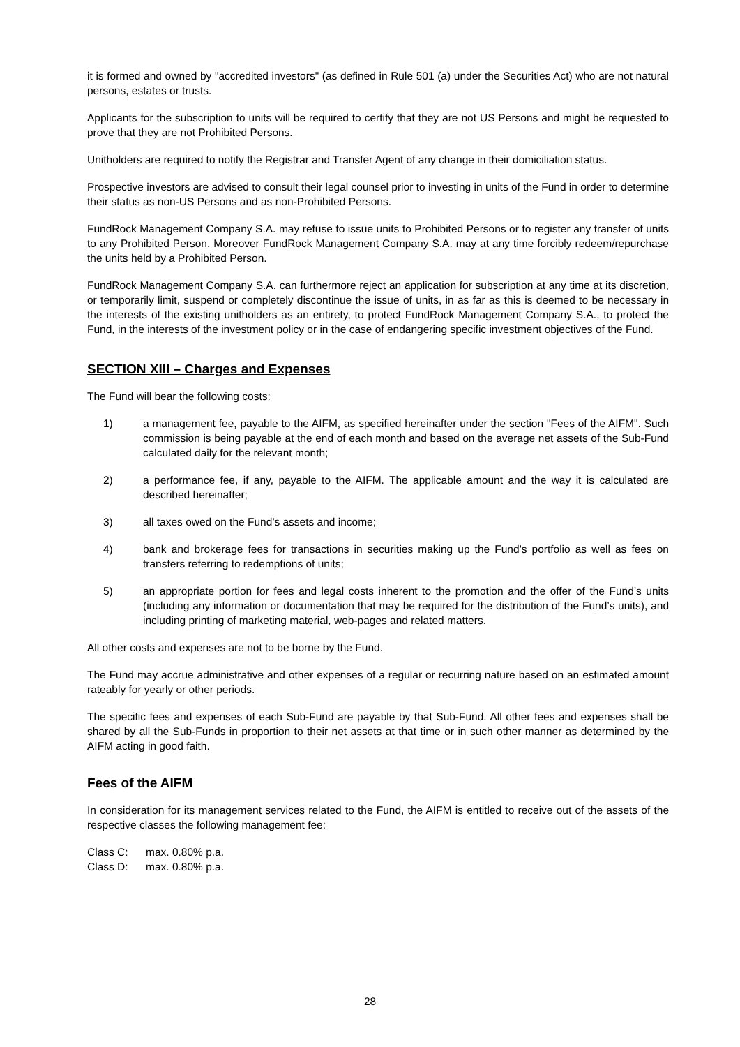it is formed and owned by "accredited investors" (as defined in Rule 501 (a) under the Securities Act) who are not natural persons, estates or trusts.
Applicants for the subscription to units will be required to certify that they are not US Persons and might be requested to prove that they are not Prohibited Persons.
Unitholders are required to notify the Registrar and Transfer Agent of any change in their domiciliation status.
Prospective investors are advised to consult their legal counsel prior to investing in units of the Fund in order to determine their status as non-US Persons and as non-Prohibited Persons.
FundRock Management Company S.A. may refuse to issue units to Prohibited Persons or to register any transfer of units to any Prohibited Person. Moreover FundRock Management Company S.A. may at any time forcibly redeem/repurchase the units held by a Prohibited Person.
FundRock Management Company S.A. can furthermore reject an application for subscription at any time at its discretion, or temporarily limit, suspend or completely discontinue the issue of units, in as far as this is deemed to be necessary in the interests of the existing unitholders as an entirety, to protect FundRock Management Company S.A., to protect the Fund, in the interests of the investment policy or in the case of endangering specific investment objectives of the Fund.
SECTION XIII – Charges and Expenses
The Fund will bear the following costs:
1) a management fee, payable to the AIFM, as specified hereinafter under the section "Fees of the AIFM". Such commission is being payable at the end of each month and based on the average net assets of the Sub-Fund calculated daily for the relevant month;
2) a performance fee, if any, payable to the AIFM. The applicable amount and the way it is calculated are described hereinafter;
3) all taxes owed on the Fund’s assets and income;
4) bank and brokerage fees for transactions in securities making up the Fund’s portfolio as well as fees on transfers referring to redemptions of units;
5) an appropriate portion for fees and legal costs inherent to the promotion and the offer of the Fund’s units (including any information or documentation that may be required for the distribution of the Fund’s units), and including printing of marketing material, web-pages and related matters.
All other costs and expenses are not to be borne by the Fund.
The Fund may accrue administrative and other expenses of a regular or recurring nature based on an estimated amount rateably for yearly or other periods.
The specific fees and expenses of each Sub-Fund are payable by that Sub-Fund. All other fees and expenses shall be shared by all the Sub-Funds in proportion to their net assets at that time or in such other manner as determined by the AIFM acting in good faith.
Fees of the AIFM
In consideration for its management services related to the Fund, the AIFM is entitled to receive out of the assets of the respective classes the following management fee:
| Class C: | max. 0.80% p.a. |
| Class D: | max. 0.80% p.a. |
28